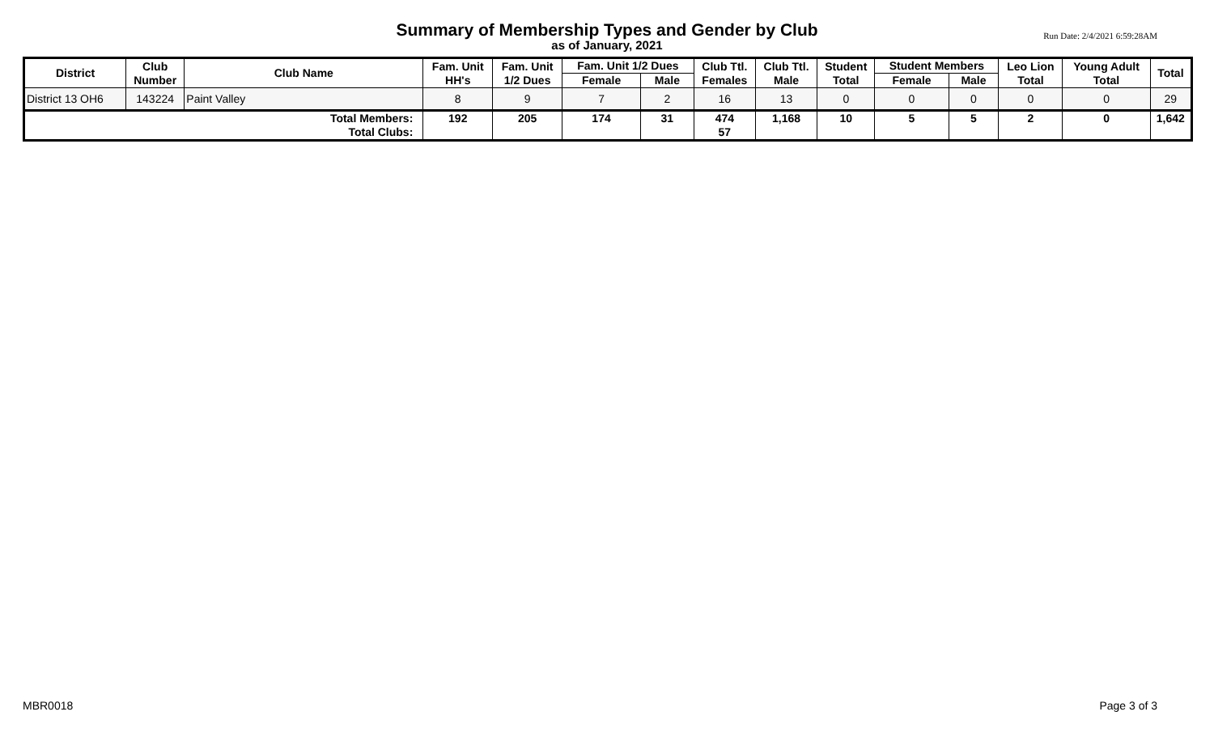Summary of Membership Types and Gender by Club
as of January, 2021
Run Date: 2/4/2021 6:59:28AM
| District | Club Number | Club Name | Fam. Unit HH's | Fam. Unit 1/2 Dues | Fam. Unit 1/2 Dues | | Club Ttl. Females | Club Ttl. Male | Student Total | Student Members | | Leo Lion Total | Young Adult Total | Total |
| --- | --- | --- | --- | --- | --- | --- | --- | --- | --- | --- | --- | --- | --- | --- |
| | | | | | Female | Male | | | | Female | Male | | | |
| District 13 OH6 | 143224 | Paint Valley | 8 | 9 | 7 | 2 | 16 | 13 | 0 | 0 | 0 | 0 | 0 | 29 |
| Total Members: Total Clubs: | | | 192 | 205 | 174 | 31 | 474 57 | 1,168 | 10 | 5 | 5 | 2 | 0 | 1,642 |
MBR0018 Page 3 of 3